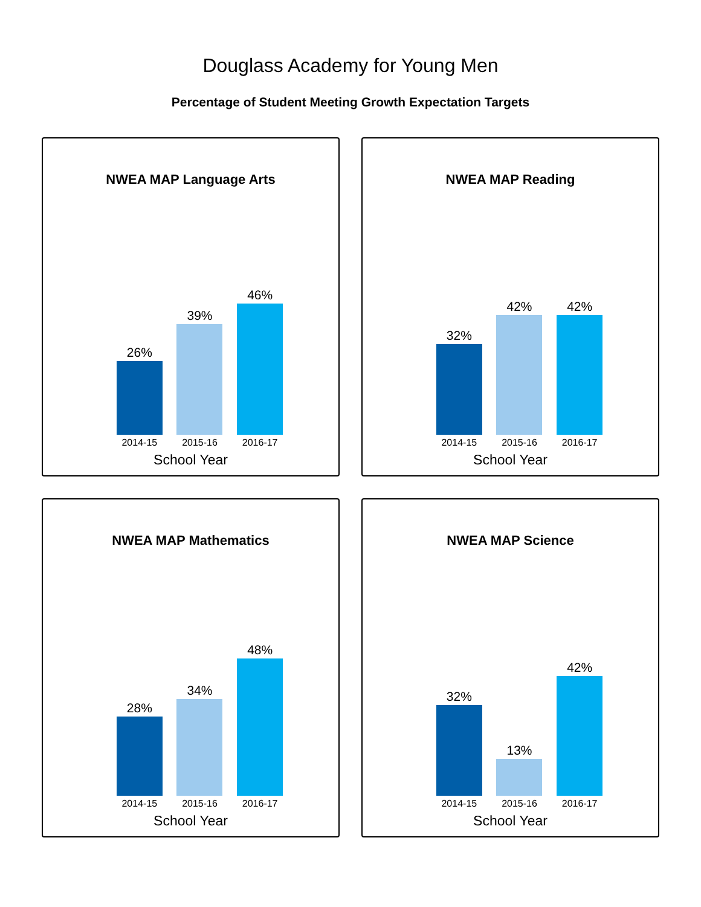Douglass Academy for Young Men
Percentage of Student Meeting Growth Expectation Targets
NWEA MAP Language Arts
26%
39%
46%
2014-15 2015-16 2016-17
School Year
NWEA MAP Reading
32%
42%
42%
2014-15 2015-16 2016-17
School Year
NWEA MAP Mathematics
28%
34%
48%
2014-15 2015-16 2016-17
School Year
NWEA MAP Science
32%
13%
42%
2014-15 2015-16 2016-17
School Year